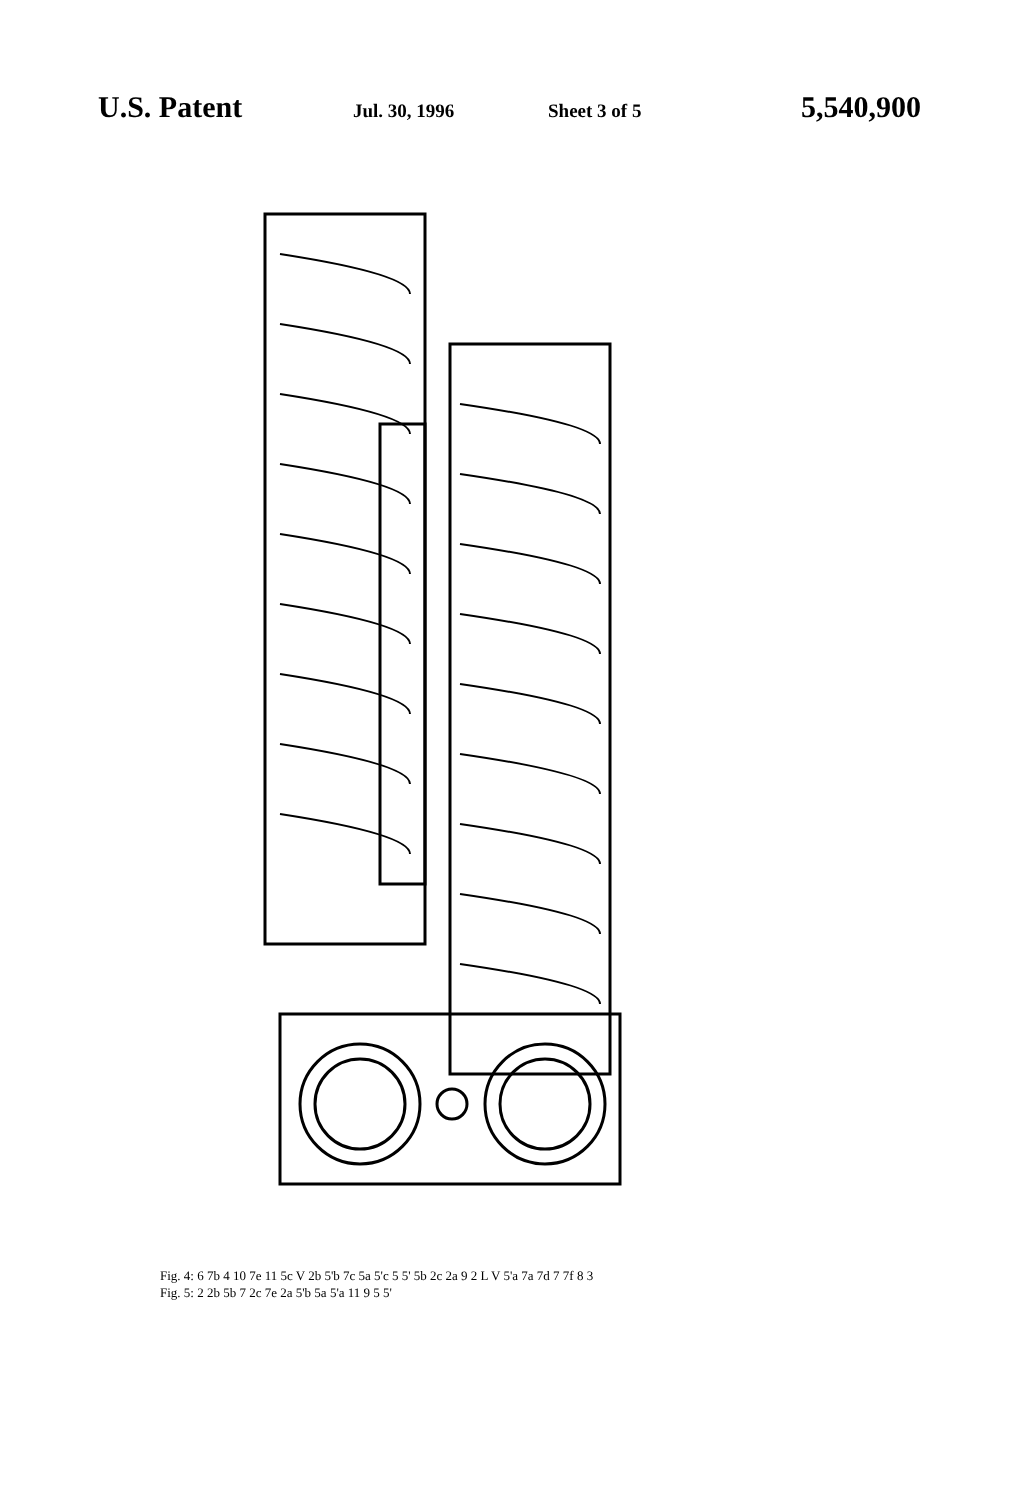U.S. Patent Jul. 30, 1996 Sheet 3 of 5 5,540,900
Fig. 4: 6 7b 4 10 7e 11 5c V 2b 5'b 7c 5a 5'c 5 5' 5b 2c 2a 9 2 L V 5'a 7a 7d 7 7f 8 3
Fig. 5: 2 2b 5b 7 2c 7e 2a 5'b 5a 5'a 11 9 5 5'